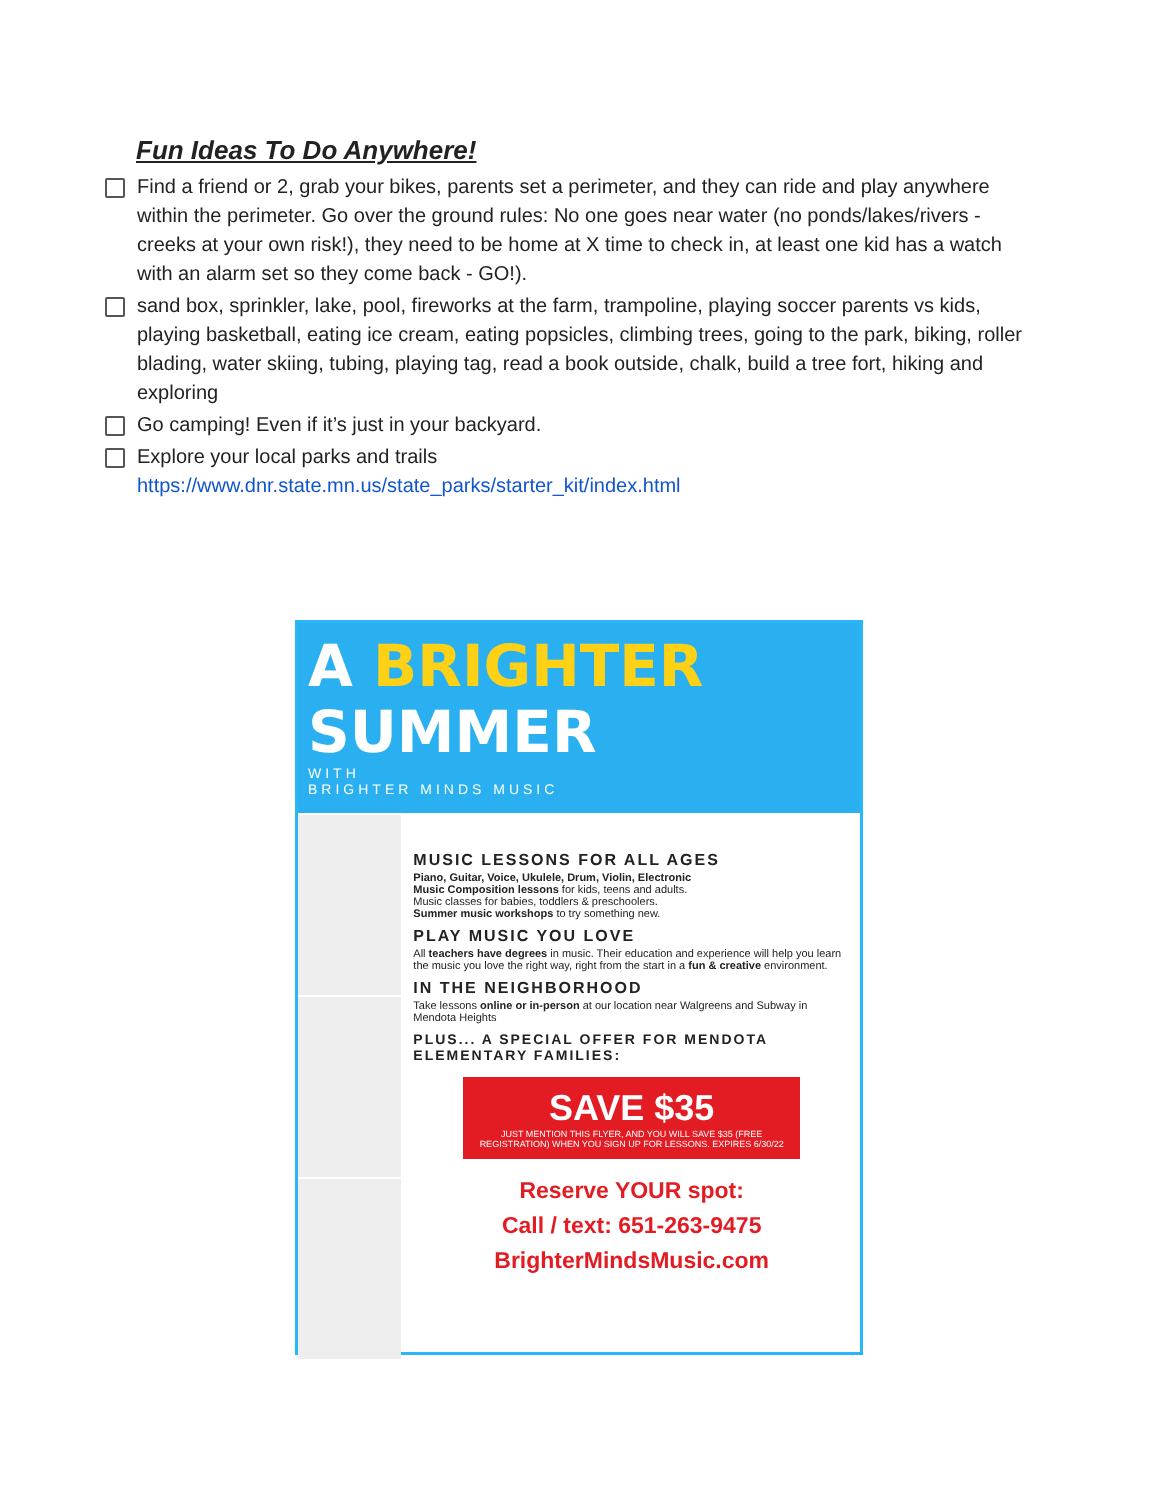Fun Ideas To Do Anywhere!
Find a friend or 2, grab your bikes, parents set a perimeter, and they can ride and play anywhere within the perimeter. Go over the ground rules: No one goes near water (no ponds/lakes/rivers - creeks at your own risk!), they need to be home at X time to check in, at least one kid has a watch with an alarm set so they come back - GO!).
sand box, sprinkler, lake, pool, fireworks at the farm, trampoline, playing soccer parents vs kids, playing basketball, eating ice cream, eating popsicles, climbing trees, going to the park, biking, roller blading, water skiing, tubing, playing tag, read a book outside, chalk, build a tree fort, hiking and exploring
Go camping! Even if it’s just in your backyard.
Explore your local parks and trails
https://www.dnr.state.mn.us/state_parks/starter_kit/index.html
A BRIGHTER
SUMMER
WITH
BRIGHTER MINDS MUSIC
MUSIC LESSONS FOR ALL AGES
Piano, Guitar, Voice, Ukulele, Drum, Violin, Electronic
Music Composition lessons for kids, teens and adults.
Music classes for babies, toddlers & preschoolers.
Summer music workshops to try something new.
PLAY MUSIC YOU LOVE
All teachers have degrees in music. Their education and experience will help you learn the music you love the right way, right from the start in a fun & creative environment.
IN THE NEIGHBORHOOD
Take lessons online or in-person at our location near Walgreens and Subway in Mendota Heights
PLUS... A SPECIAL OFFER FOR MENDOTA ELEMENTARY FAMILIES:
SAVE $35
JUST MENTION THIS FLYER, AND YOU WILL SAVE $35 (FREE REGISTRATION) WHEN YOU SIGN UP FOR LESSONS. EXPIRES 6/30/22
Reserve YOUR spot:
Call / text: 651-263-9475
BrighterMindsMusic.com